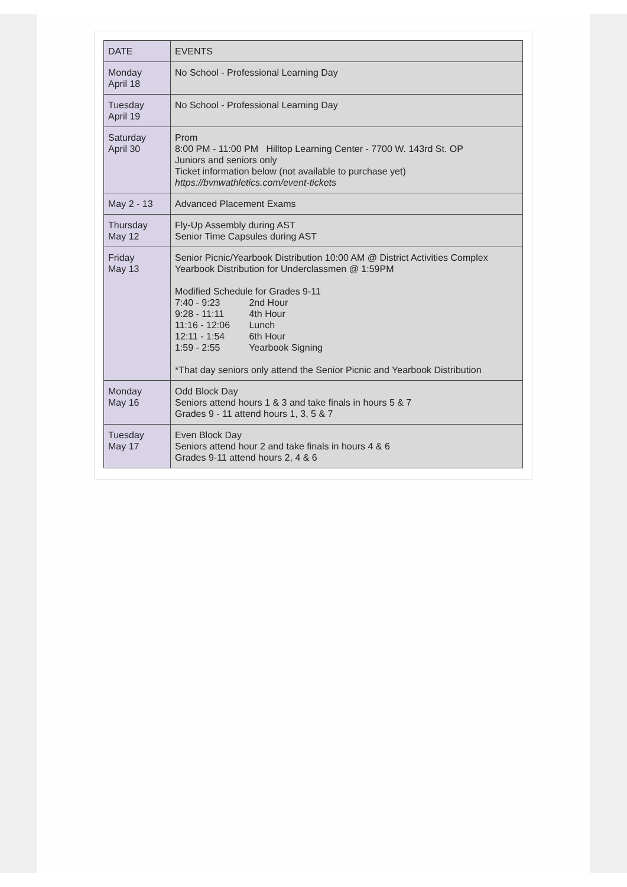| DATE | EVENTS |
| --- | --- |
| Monday April 18 | No School - Professional Learning Day |
| Tuesday April 19 | No School - Professional Learning Day |
| Saturday April 30 | Prom 8:00 PM - 11:00 PM Hilltop Learning Center - 7700 W. 143rd St. OP Juniors and seniors only Ticket information below (not available to purchase yet) https://bvnwathletics.com/event-tickets |
| May 2 - 13 | Advanced Placement Exams |
| Thursday May 12 | Fly-Up Assembly during AST Senior Time Capsules during AST |
| Friday May 13 | Senior Picnic/Yearbook Distribution 10:00 AM @ District Activities Complex Yearbook Distribution for Underclassmen @ 1:59PM Modified Schedule for Grades 9-11 7:40 - 9:23 2nd Hour 9:28 - 11:11 4th Hour 11:16 - 12:06 Lunch 12:11 - 1:54 6th Hour 1:59 - 2:55 Yearbook Signing *That day seniors only attend the Senior Picnic and Yearbook Distribution |
| Monday May 16 | Odd Block Day Seniors attend hours 1 & 3 and take finals in hours 5 & 7 Grades 9 - 11 attend hours 1, 3, 5 & 7 |
| Tuesday May 17 | Even Block Day Seniors attend hour 2 and take finals in hours 4 & 6 Grades 9-11 attend hours 2, 4 & 6 |